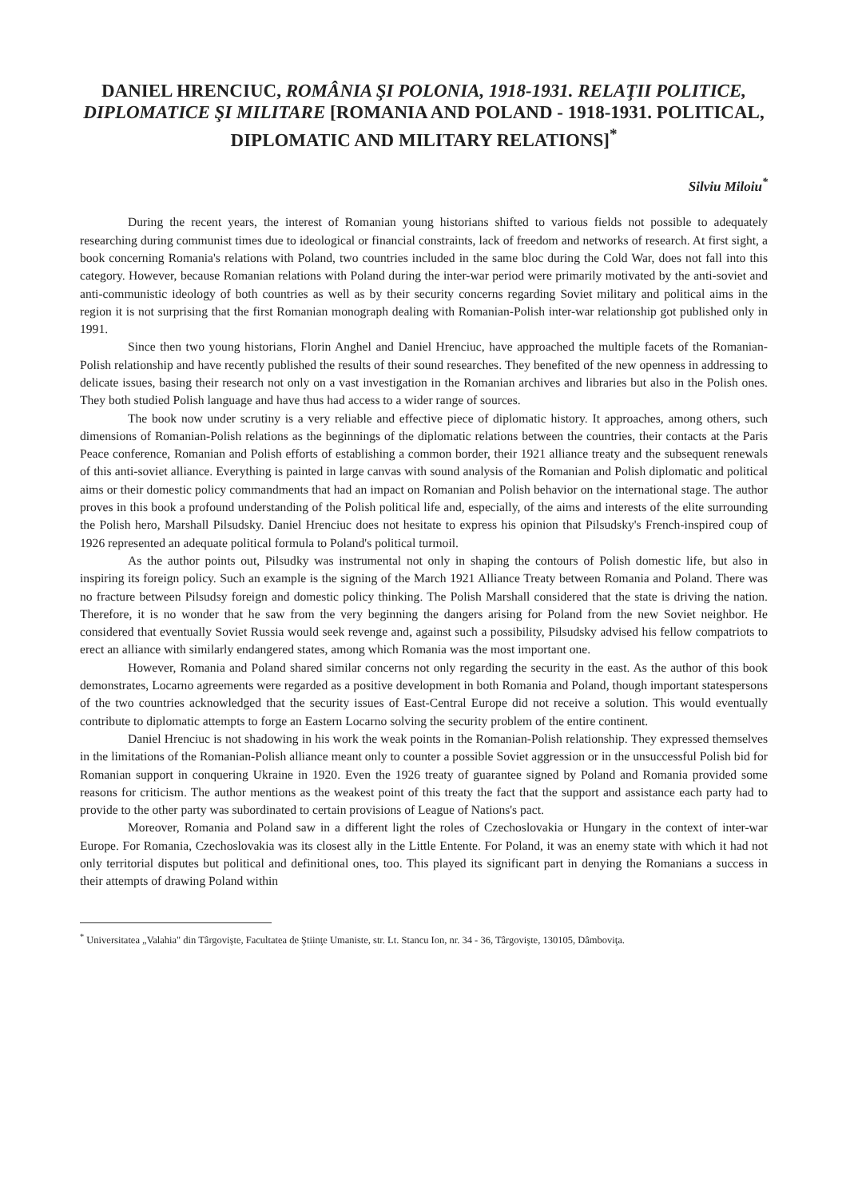DANIEL HRENCIUC, ROMÂNIA ŞI POLONIA, 1918-1931. RELAŢII POLITICE, DIPLOMATICE ŞI MILITARE [ROMANIA AND POLAND - 1918-1931. POLITICAL, DIPLOMATIC AND MILITARY RELATIONS]<sup>*</sup>
Silviu Miloiu<sup>*</sup>
During the recent years, the interest of Romanian young historians shifted to various fields not possible to adequately researching during communist times due to ideological or financial constraints, lack of freedom and networks of research. At first sight, a book concerning Romania's relations with Poland, two countries included in the same bloc during the Cold War, does not fall into this category. However, because Romanian relations with Poland during the inter-war period were primarily motivated by the anti-soviet and anti-communistic ideology of both countries as well as by their security concerns regarding Soviet military and political aims in the region it is not surprising that the first Romanian monograph dealing with Romanian-Polish inter-war relationship got published only in 1991.
Since then two young historians, Florin Anghel and Daniel Hrenciuc, have approached the multiple facets of the Romanian-Polish relationship and have recently published the results of their sound researches. They benefited of the new openness in addressing to delicate issues, basing their research not only on a vast investigation in the Romanian archives and libraries but also in the Polish ones. They both studied Polish language and have thus had access to a wider range of sources.
The book now under scrutiny is a very reliable and effective piece of diplomatic history. It approaches, among others, such dimensions of Romanian-Polish relations as the beginnings of the diplomatic relations between the countries, their contacts at the Paris Peace conference, Romanian and Polish efforts of establishing a common border, their 1921 alliance treaty and the subsequent renewals of this anti-soviet alliance. Everything is painted in large canvas with sound analysis of the Romanian and Polish diplomatic and political aims or their domestic policy commandments that had an impact on Romanian and Polish behavior on the international stage. The author proves in this book a profound understanding of the Polish political life and, especially, of the aims and interests of the elite surrounding the Polish hero, Marshall Pilsudsky. Daniel Hrenciuc does not hesitate to express his opinion that Pilsudsky's French-inspired coup of 1926 represented an adequate political formula to Poland's political turmoil.
As the author points out, Pilsudky was instrumental not only in shaping the contours of Polish domestic life, but also in inspiring its foreign policy. Such an example is the signing of the March 1921 Alliance Treaty between Romania and Poland. There was no fracture between Pilsudsy foreign and domestic policy thinking. The Polish Marshall considered that the state is driving the nation. Therefore, it is no wonder that he saw from the very beginning the dangers arising for Poland from the new Soviet neighbor. He considered that eventually Soviet Russia would seek revenge and, against such a possibility, Pilsudsky advised his fellow compatriots to erect an alliance with similarly endangered states, among which Romania was the most important one.
However, Romania and Poland shared similar concerns not only regarding the security in the east. As the author of this book demonstrates, Locarno agreements were regarded as a positive development in both Romania and Poland, though important statespersons of the two countries acknowledged that the security issues of East-Central Europe did not receive a solution. This would eventually contribute to diplomatic attempts to forge an Eastern Locarno solving the security problem of the entire continent.
Daniel Hrenciuc is not shadowing in his work the weak points in the Romanian-Polish relationship. They expressed themselves in the limitations of the Romanian-Polish alliance meant only to counter a possible Soviet aggression or in the unsuccessful Polish bid for Romanian support in conquering Ukraine in 1920. Even the 1926 treaty of guarantee signed by Poland and Romania provided some reasons for criticism. The author mentions as the weakest point of this treaty the fact that the support and assistance each party had to provide to the other party was subordinated to certain provisions of League of Nations's pact.
Moreover, Romania and Poland saw in a different light the roles of Czechoslovakia or Hungary in the context of inter-war Europe. For Romania, Czechoslovakia was its closest ally in the Little Entente. For Poland, it was an enemy state with which it had not only territorial disputes but political and definitional ones, too. This played its significant part in denying the Romanians a success in their attempts of drawing Poland within
<sup>*</sup> Universitatea „Valahia" din Târgovişte, Facultatea de Ştiinţe Umaniste, str. Lt. Stancu Ion, nr. 34 - 36, Târgovişte, 130105, Dâmboviţa.